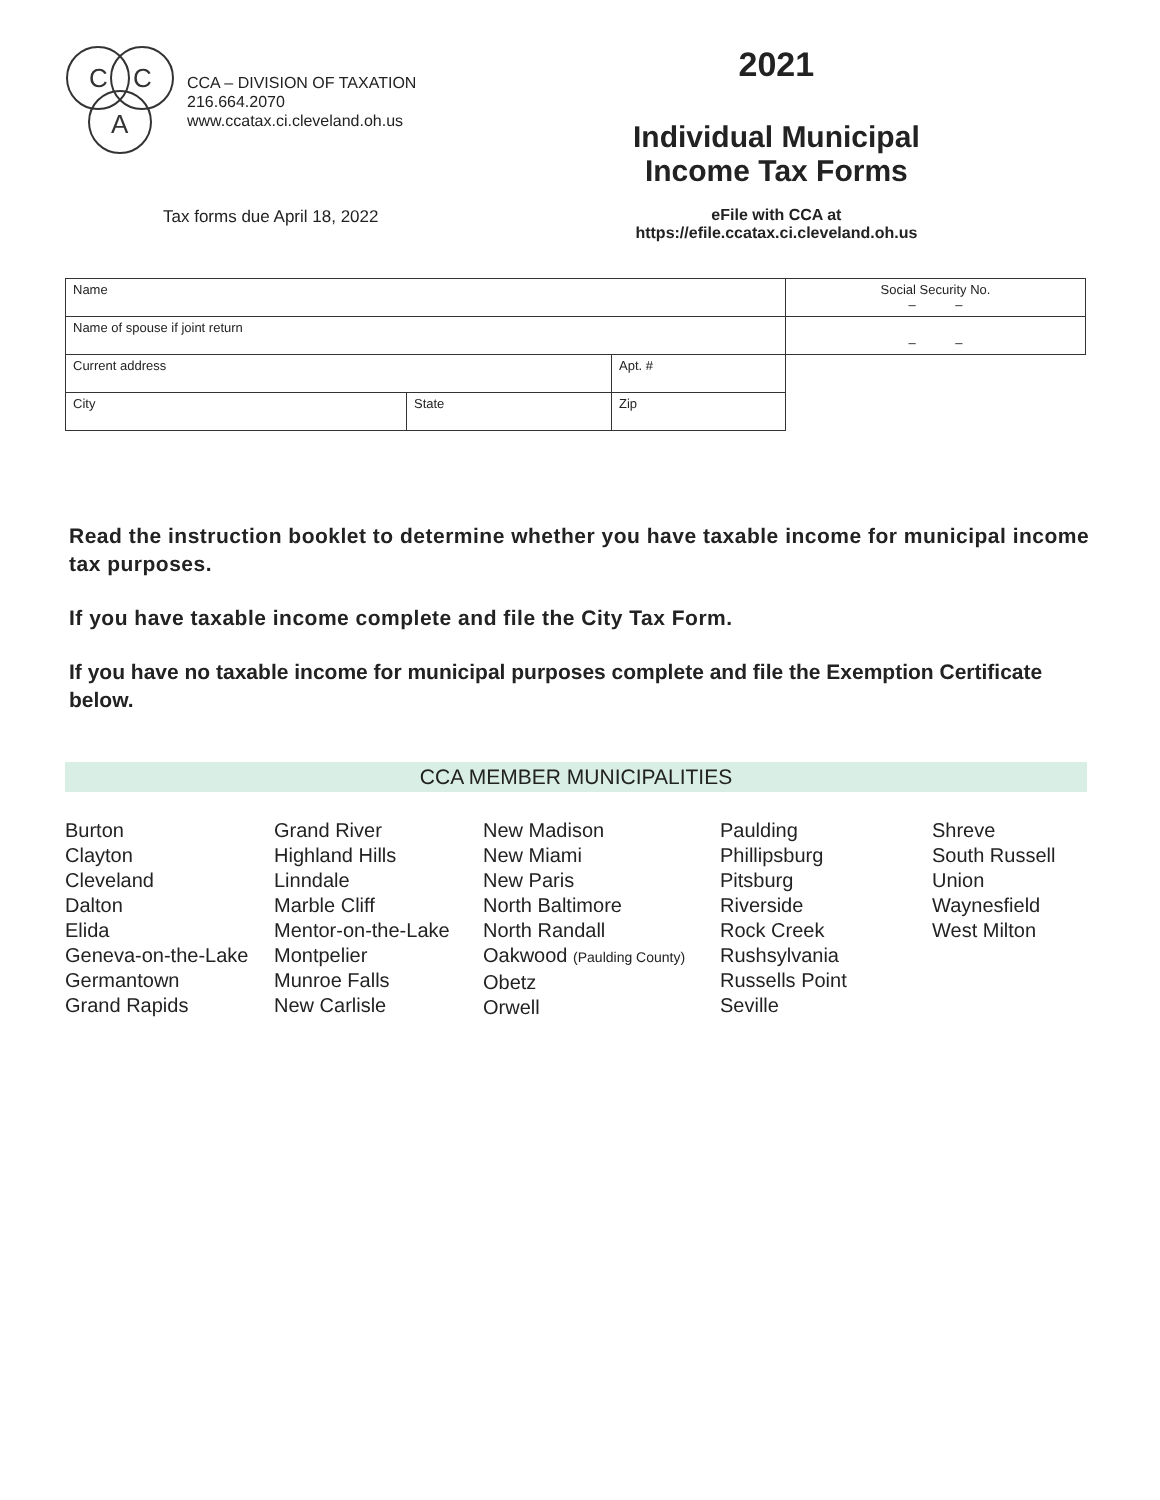C
C
A
CCA – DIVISION OF TAXATION
216.664.2070
www.ccatax.ci.cleveland.oh.us
2021
Individual Municipal
Income Tax Forms
eFile with CCA at https://efile.ccatax.ci.cleveland.oh.us
Tax forms due April 18, 2022
| Name | | | Social Security No. – – |
| Name of spouse if joint return | | | – – |
| Current address | | Apt. # | |
| City | State | Zip | |
Read the instruction booklet to determine whether you have taxable income for municipal income tax purposes.
If you have taxable income complete and file the City Tax Form.
If you have no taxable income for municipal purposes complete and file the Exemption Certificate below.
CCA MEMBER MUNICIPALITIES
Burton
Clayton
Cleveland
Dalton
Elida
Geneva-on-the-Lake
Germantown
Grand Rapids
Grand River
Highland Hills
Linndale
Marble Cliff
Mentor-on-the-Lake
Montpelier
Munroe Falls
New Carlisle
New Madison
New Miami
New Paris
North Baltimore
North Randall
Oakwood (Paulding County)
Obetz
Orwell
Paulding
Phillipsburg
Pitsburg
Riverside
Rock Creek
Rushsylvania
Russells Point
Seville
Shreve
South Russell
Union
Waynesfield
West Milton